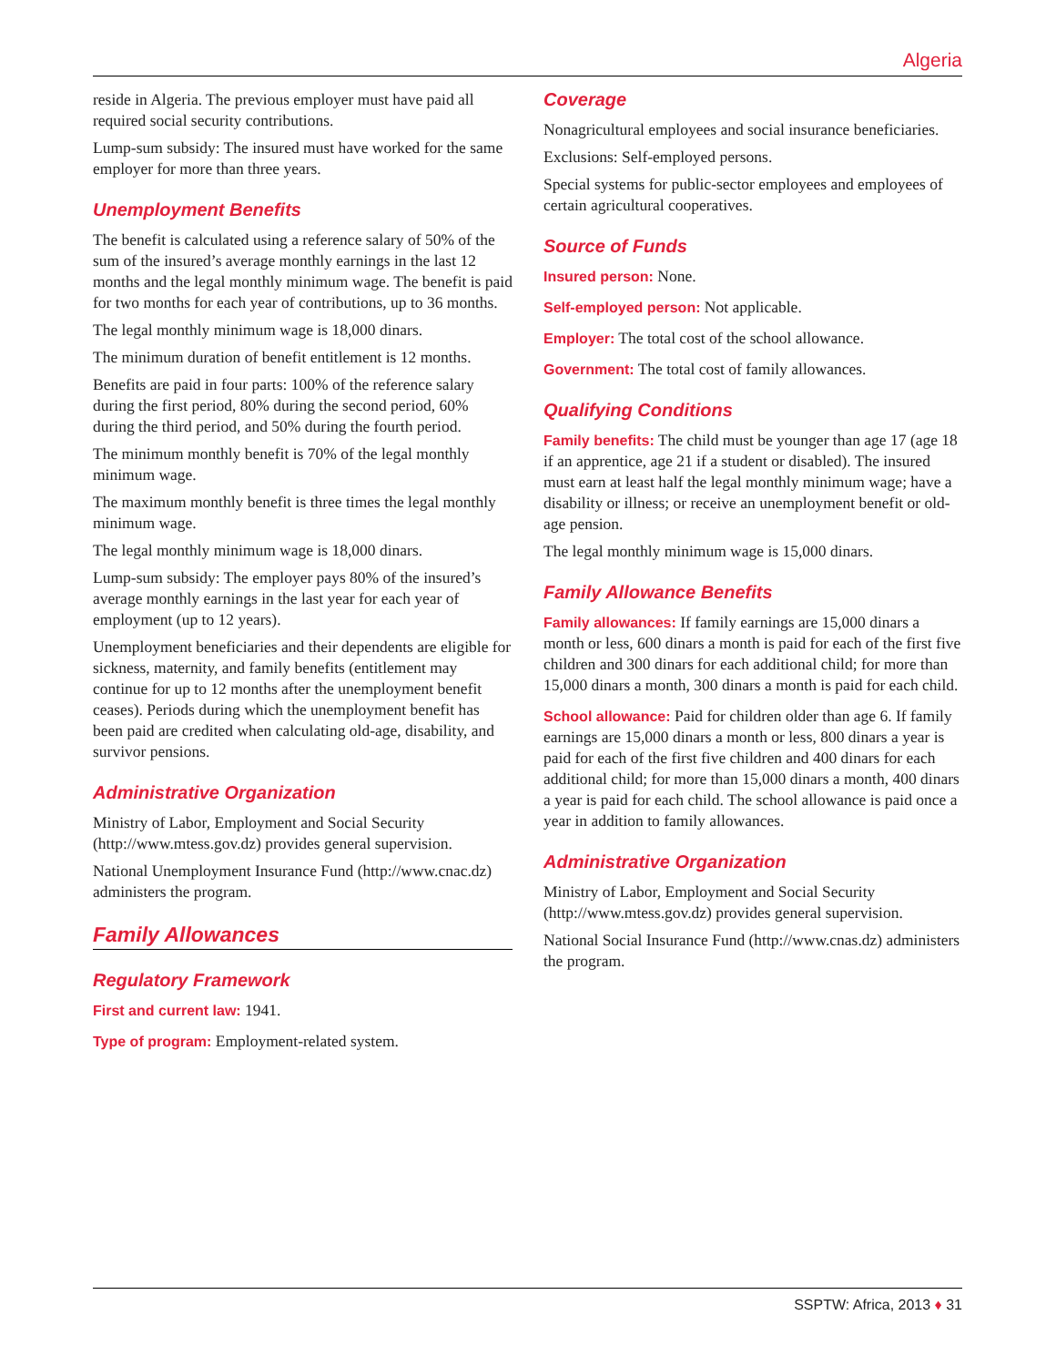Algeria
reside in Algeria. The previous employer must have paid all required social security contributions.
Lump-sum subsidy: The insured must have worked for the same employer for more than three years.
Unemployment Benefits
The benefit is calculated using a reference salary of 50% of the sum of the insured’s average monthly earnings in the last 12 months and the legal monthly minimum wage. The benefit is paid for two months for each year of contributions, up to 36 months.
The legal monthly minimum wage is 18,000 dinars.
The minimum duration of benefit entitlement is 12 months.
Benefits are paid in four parts: 100% of the reference salary during the first period, 80% during the second period, 60% during the third period, and 50% during the fourth period.
The minimum monthly benefit is 70% of the legal monthly minimum wage.
The maximum monthly benefit is three times the legal monthly minimum wage.
The legal monthly minimum wage is 18,000 dinars.
Lump-sum subsidy: The employer pays 80% of the insured’s average monthly earnings in the last year for each year of employment (up to 12 years).
Unemployment beneficiaries and their dependents are eligible for sickness, maternity, and family benefits (entitlement may continue for up to 12 months after the unemployment benefit ceases). Periods during which the unemployment benefit has been paid are credited when calculating old-age, disability, and survivor pensions.
Administrative Organization
Ministry of Labor, Employment and Social Security (http://www.mtess.gov.dz) provides general supervision.
National Unemployment Insurance Fund (http://www.cnac.dz) administers the program.
Family Allowances
Regulatory Framework
First and current law: 1941.
Type of program: Employment-related system.
Coverage
Nonagricultural employees and social insurance beneficiaries.
Exclusions: Self-employed persons.
Special systems for public-sector employees and employees of certain agricultural cooperatives.
Source of Funds
Insured person: None.
Self-employed person: Not applicable.
Employer: The total cost of the school allowance.
Government: The total cost of family allowances.
Qualifying Conditions
Family benefits: The child must be younger than age 17 (age 18 if an apprentice, age 21 if a student or disabled). The insured must earn at least half the legal monthly minimum wage; have a disability or illness; or receive an unemployment benefit or old-age pension.
The legal monthly minimum wage is 15,000 dinars.
Family Allowance Benefits
Family allowances: If family earnings are 15,000 dinars a month or less, 600 dinars a month is paid for each of the first five children and 300 dinars for each additional child; for more than 15,000 dinars a month, 300 dinars a month is paid for each child.
School allowance: Paid for children older than age 6. If family earnings are 15,000 dinars a month or less, 800 dinars a year is paid for each of the first five children and 400 dinars for each additional child; for more than 15,000 dinars a month, 400 dinars a year is paid for each child. The school allowance is paid once a year in addition to family allowances.
Administrative Organization
Ministry of Labor, Employment and Social Security (http://www.mtess.gov.dz) provides general supervision.
National Social Insurance Fund (http://www.cnas.dz) administers the program.
SSPTW: Africa, 2013 ♦ 31